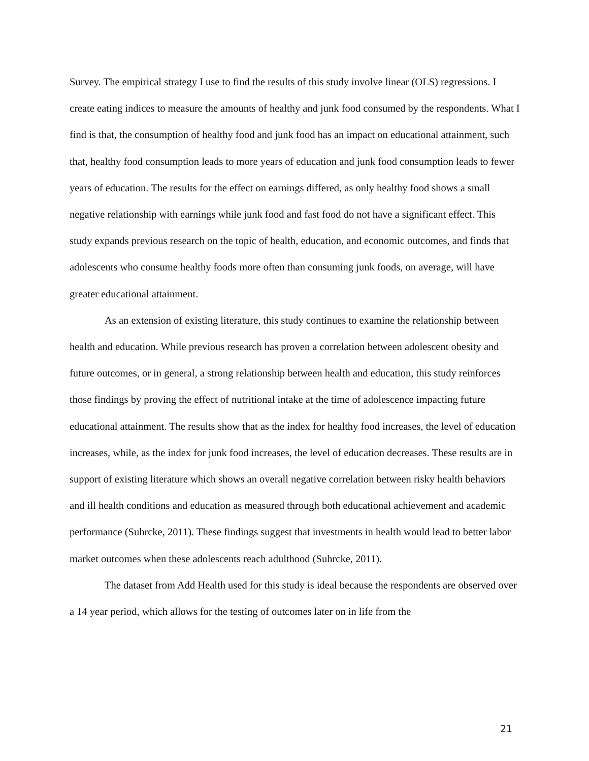Survey. The empirical strategy I use to find the results of this study involve linear (OLS) regressions. I create eating indices to measure the amounts of healthy and junk food consumed by the respondents. What I find is that, the consumption of healthy food and junk food has an impact on educational attainment, such that, healthy food consumption leads to more years of education and junk food consumption leads to fewer years of education. The results for the effect on earnings differed, as only healthy food shows a small negative relationship with earnings while junk food and fast food do not have a significant effect. This study expands previous research on the topic of health, education, and economic outcomes, and finds that adolescents who consume healthy foods more often than consuming junk foods, on average, will have greater educational attainment.
As an extension of existing literature, this study continues to examine the relationship between health and education. While previous research has proven a correlation between adolescent obesity and future outcomes, or in general, a strong relationship between health and education, this study reinforces those findings by proving the effect of nutritional intake at the time of adolescence impacting future educational attainment. The results show that as the index for healthy food increases, the level of education increases, while, as the index for junk food increases, the level of education decreases. These results are in support of existing literature which shows an overall negative correlation between risky health behaviors and ill health conditions and education as measured through both educational achievement and academic performance (Suhrcke, 2011). These findings suggest that investments in health would lead to better labor market outcomes when these adolescents reach adulthood (Suhrcke, 2011).
The dataset from Add Health used for this study is ideal because the respondents are observed over a 14 year period, which allows for the testing of outcomes later on in life from the
21